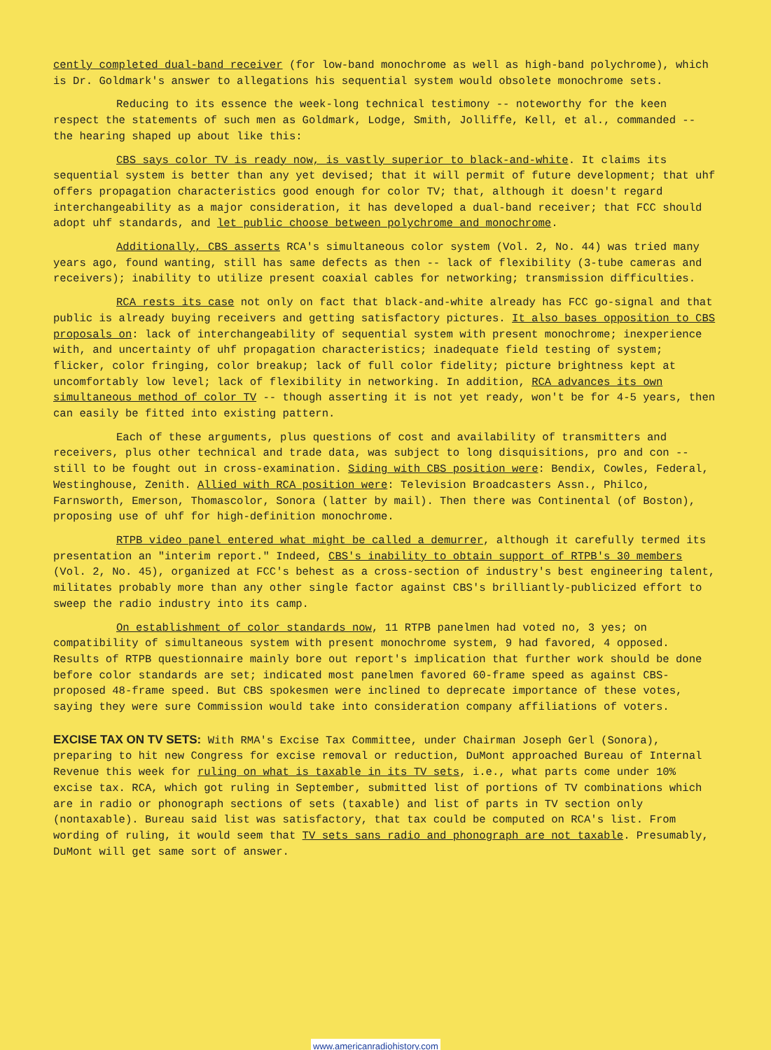cently completed dual-band receiver (for low-band monochrome as well as high-band polychrome), which is Dr. Goldmark's answer to allegations his sequential system would obsolete monochrome sets.
Reducing to its essence the week-long technical testimony -- noteworthy for the keen respect the statements of such men as Goldmark, Lodge, Smith, Jolliffe, Kell, et al., commanded -- the hearing shaped up about like this:
CBS says color TV is ready now, is vastly superior to black-and-white. It claims its sequential system is better than any yet devised; that it will permit of future development; that uhf offers propagation characteristics good enough for color TV; that, although it doesn't regard interchangeability as a major consideration, it has developed a dual-band receiver; that FCC should adopt uhf standards, and let public choose between polychrome and monochrome.
Additionally, CBS asserts RCA's simultaneous color system (Vol. 2, No. 44) was tried many years ago, found wanting, still has same defects as then -- lack of flexibility (3-tube cameras and receivers); inability to utilize present coaxial cables for networking; transmission difficulties.
RCA rests its case not only on fact that black-and-white already has FCC go-signal and that public is already buying receivers and getting satisfactory pictures. It also bases opposition to CBS proposals on: lack of interchangeability of sequential system with present monochrome; inexperience with, and uncertainty of uhf propagation characteristics; inadequate field testing of system; flicker, color fringing, color breakup; lack of full color fidelity; picture brightness kept at uncomfortably low level; lack of flexibility in networking. In addition, RCA advances its own simultaneous method of color TV -- though asserting it is not yet ready, won't be for 4-5 years, then can easily be fitted into existing pattern.
Each of these arguments, plus questions of cost and availability of transmitters and receivers, plus other technical and trade data, was subject to long disquisitions, pro and con -- still to be fought out in cross-examination. Siding with CBS position were: Bendix, Cowles, Federal, Westinghouse, Zenith. Allied with RCA position were: Television Broadcasters Assn., Philco, Farnsworth, Emerson, Thomascolor, Sonora (latter by mail). Then there was Continental (of Boston), proposing use of uhf for high-definition monochrome.
RTPB video panel entered what might be called a demurrer, although it carefully termed its presentation an "interim report." Indeed, CBS's inability to obtain support of RTPB's 30 members (Vol. 2, No. 45), organized at FCC's behest as a cross-section of industry's best engineering talent, militates probably more than any other single factor against CBS's brilliantly-publicized effort to sweep the radio industry into its camp.
On establishment of color standards now, 11 RTPB panelmen had voted no, 3 yes; on compatibility of simultaneous system with present monochrome system, 9 had favored, 4 opposed. Results of RTPB questionnaire mainly bore out report's implication that further work should be done before color standards are set; indicated most panelmen favored 60-frame speed as against CBS-proposed 48-frame speed. But CBS spokesmen were inclined to deprecate importance of these votes, saying they were sure Commission would take into consideration company affiliations of voters.
EXCISE TAX ON TV SETS: With RMA's Excise Tax Committee, under Chairman Joseph Gerl (Sonora), preparing to hit new Congress for excise removal or reduction, DuMont approached Bureau of Internal Revenue this week for ruling on what is taxable in its TV sets, i.e., what parts come under 10% excise tax. RCA, which got ruling in September, submitted list of portions of TV combinations which are in radio or phonograph sections of sets (taxable) and list of parts in TV section only (nontaxable). Bureau said list was satisfactory, that tax could be computed on RCA's list. From wording of ruling, it would seem that TV sets sans radio and phonograph are not taxable. Presumably, DuMont will get same sort of answer.
www.americanradiohistory.com